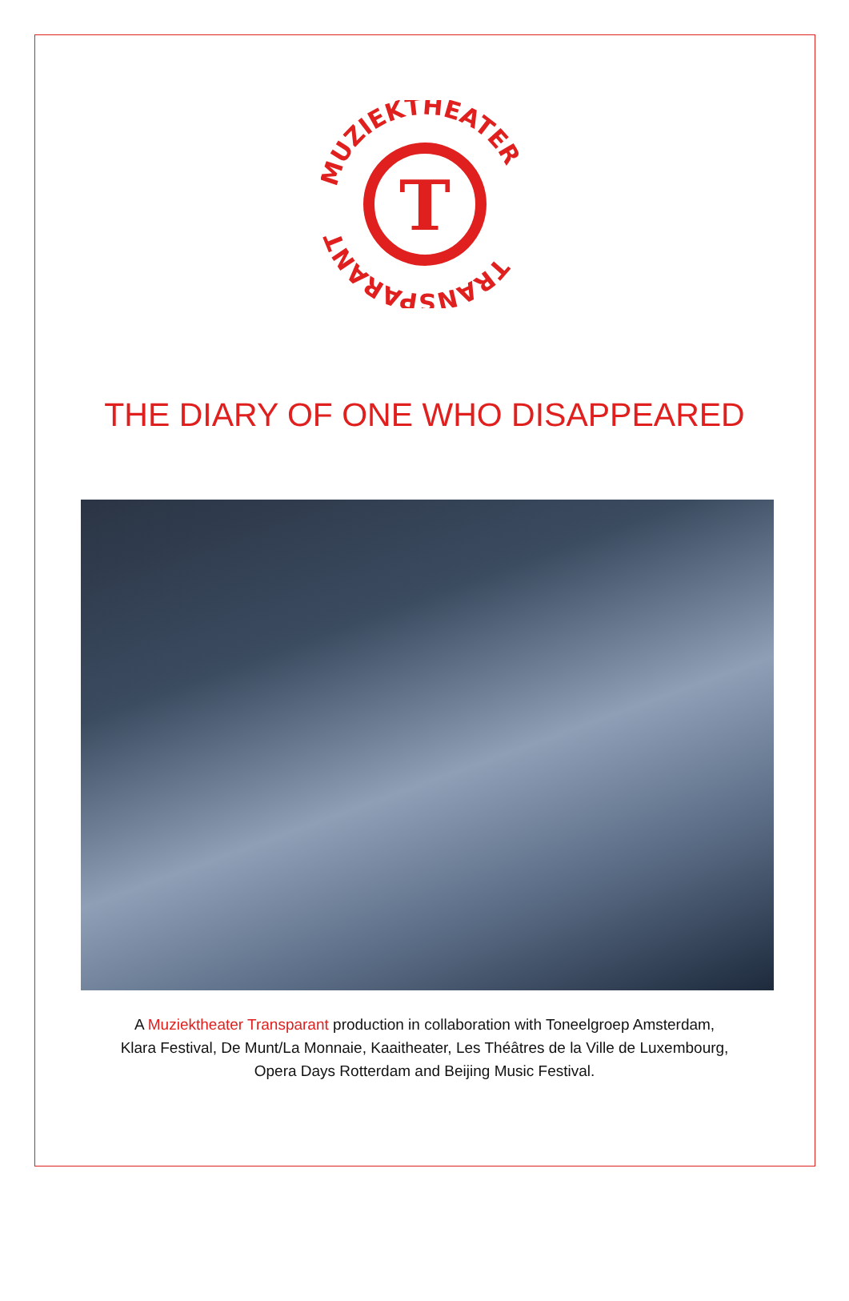T
MUZIEKTHEATER
TRANSPARANT
THE DIARY OF ONE WHO DISAPPEARED
A Muziektheater Transparant production in collaboration with Toneelgroep Amsterdam,
Klara Festival, De Munt/La Monnaie, Kaaitheater, Les Théâtres de la Ville de Luxembourg,
Opera Days Rotterdam and Beijing Music Festival.